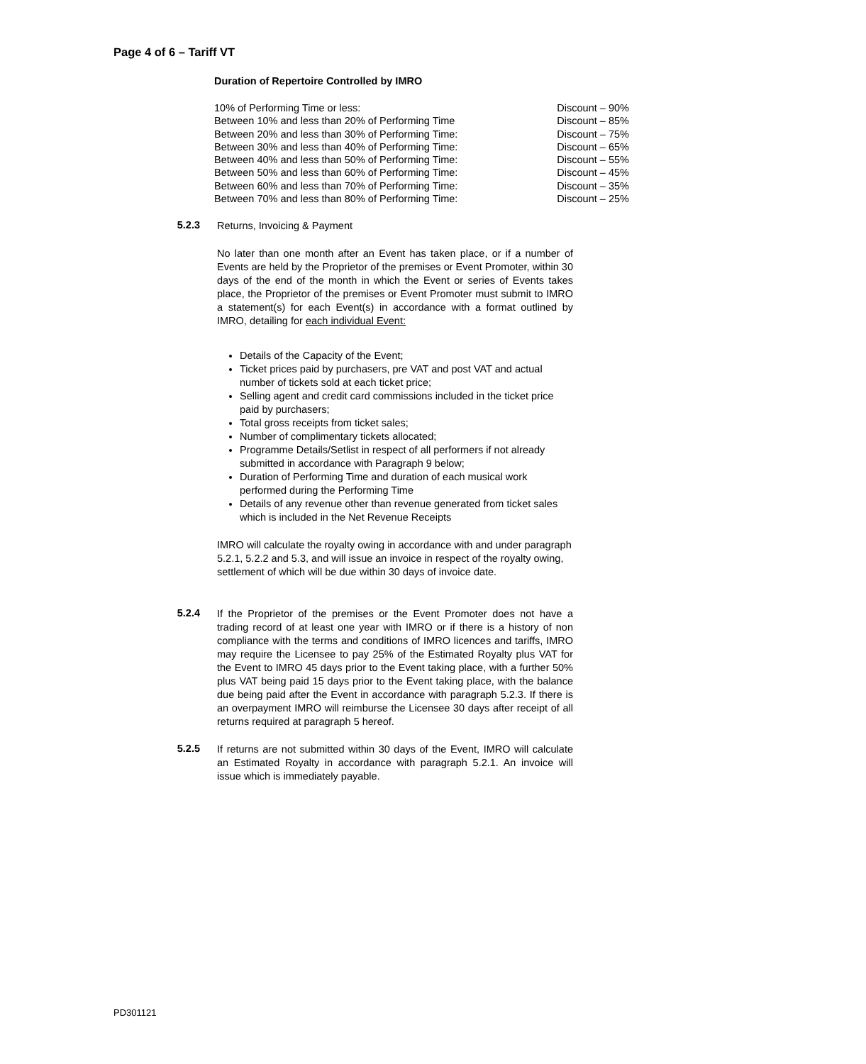Page 4 of 6 – Tariff VT
Duration of Repertoire Controlled by IMRO
| 10% of Performing Time or less: | Discount – 90% |
| Between 10% and less than 20% of Performing Time | Discount – 85% |
| Between 20% and less than 30% of Performing Time: | Discount – 75% |
| Between 30% and less than 40% of Performing Time: | Discount – 65% |
| Between 40% and less than 50% of Performing Time: | Discount – 55% |
| Between 50% and less than 60% of Performing Time: | Discount – 45% |
| Between 60% and less than 70% of Performing Time: | Discount – 35% |
| Between 70% and less than 80% of Performing Time: | Discount – 25% |
5.2.3
Returns, Invoicing & Payment
No later than one month after an Event has taken place, or if a number of Events are held by the Proprietor of the premises or Event Promoter, within 30 days of the end of the month in which the Event or series of Events takes place, the Proprietor of the premises or Event Promoter must submit to IMRO a statement(s) for each Event(s) in accordance with a format outlined by IMRO, detailing for each individual Event:
Details of the Capacity of the Event;
Ticket prices paid by purchasers, pre VAT and post VAT and actual number of tickets sold at each ticket price;
Selling agent and credit card commissions included in the ticket price paid by purchasers;
Total gross receipts from ticket sales;
Number of complimentary tickets allocated;
Programme Details/Setlist in respect of all performers if not already submitted in accordance with Paragraph 9 below;
Duration of Performing Time and duration of each musical work performed during the Performing Time
Details of any revenue other than revenue generated from ticket sales which is included in the Net Revenue Receipts
IMRO will calculate the royalty owing in accordance with and under paragraph 5.2.1, 5.2.2 and 5.3, and will issue an invoice in respect of the royalty owing, settlement of which will be due within 30 days of invoice date.
5.2.4
If the Proprietor of the premises or the Event Promoter does not have a trading record of at least one year with IMRO or if there is a history of non compliance with the terms and conditions of IMRO licences and tariffs, IMRO may require the Licensee to pay 25% of the Estimated Royalty plus VAT for the Event to IMRO 45 days prior to the Event taking place, with a further 50% plus VAT being paid 15 days prior to the Event taking place, with the balance due being paid after the Event in accordance with paragraph 5.2.3. If there is an overpayment IMRO will reimburse the Licensee 30 days after receipt of all returns required at paragraph 5 hereof.
5.2.5
If returns are not submitted within 30 days of the Event, IMRO will calculate an Estimated Royalty in accordance with paragraph 5.2.1. An invoice will issue which is immediately payable.
PD301121